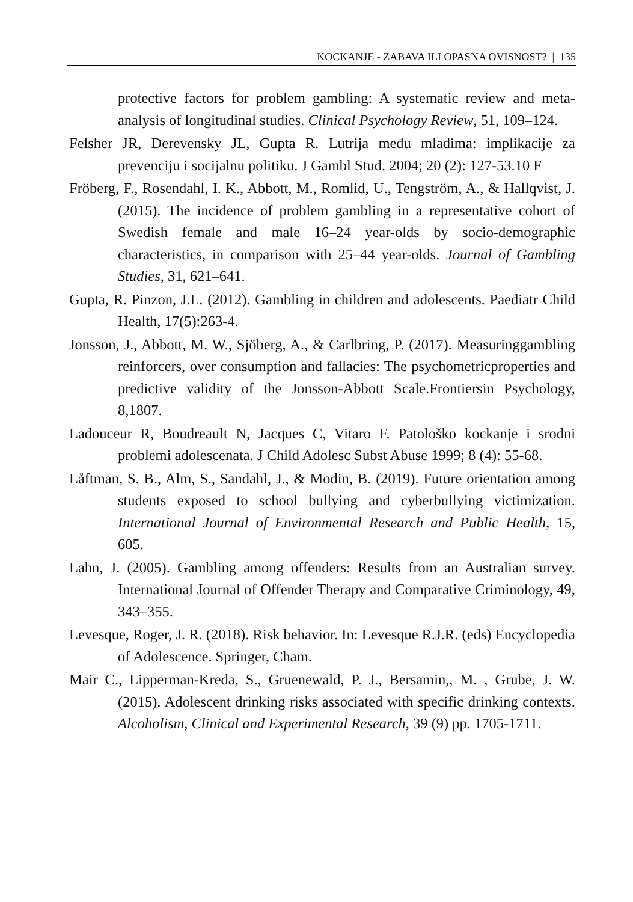KOCKANJE - ZABAVA ILI OPASNA OVISNOST? | 135
protective factors for problem gambling: A systematic review and meta-analysis of longitudinal studies. Clinical Psychology Review, 51, 109–124.
Felsher JR, Derevensky JL, Gupta R. Lutrija među mladima: implikacije za prevenciju i socijalnu politiku. J Gambl Stud. 2004; 20 (2): 127-53.10 F
Fröberg, F., Rosendahl, I. K., Abbott, M., Romlid, U., Tengström, A., & Hallqvist, J. (2015). The incidence of problem gambling in a representative cohort of Swedish female and male 16–24 year-olds by socio-demographic characteristics, in comparison with 25–44 year-olds. Journal of Gambling Studies, 31, 621–641.
Gupta, R. Pinzon, J.L. (2012). Gambling in children and adolescents. Paediatr Child Health, 17(5):263-4.
Jonsson, J., Abbott, M. W., Sjöberg, A., & Carlbring, P. (2017). Measuringgambling reinforcers, over consumption and fallacies: The psychometricproperties and predictive validity of the Jonsson-Abbott Scale.Frontiersin Psychology, 8,1807.
Ladouceur R, Boudreault N, Jacques C, Vitaro F. Patološko kockanje i srodni problemi adolescenata. J Child Adolesc Subst Abuse 1999; 8 (4): 55-68.
Låftman, S. B., Alm, S., Sandahl, J., & Modin, B. (2019). Future orientation among students exposed to school bullying and cyberbullying victimization. International Journal of Environmental Research and Public Health, 15, 605.
Lahn, J. (2005). Gambling among offenders: Results from an Australian survey. International Journal of Offender Therapy and Comparative Criminology, 49, 343–355.
Levesque, Roger, J. R. (2018). Risk behavior. In: Levesque R.J.R. (eds) Encyclopedia of Adolescence. Springer, Cham.
Mair C., Lipperman-Kreda, S., Gruenewald, P. J., Bersamin,, M. , Grube, J. W. (2015). Adolescent drinking risks associated with specific drinking contexts. Alcoholism, Clinical and Experimental Research, 39 (9) pp. 1705-1711.